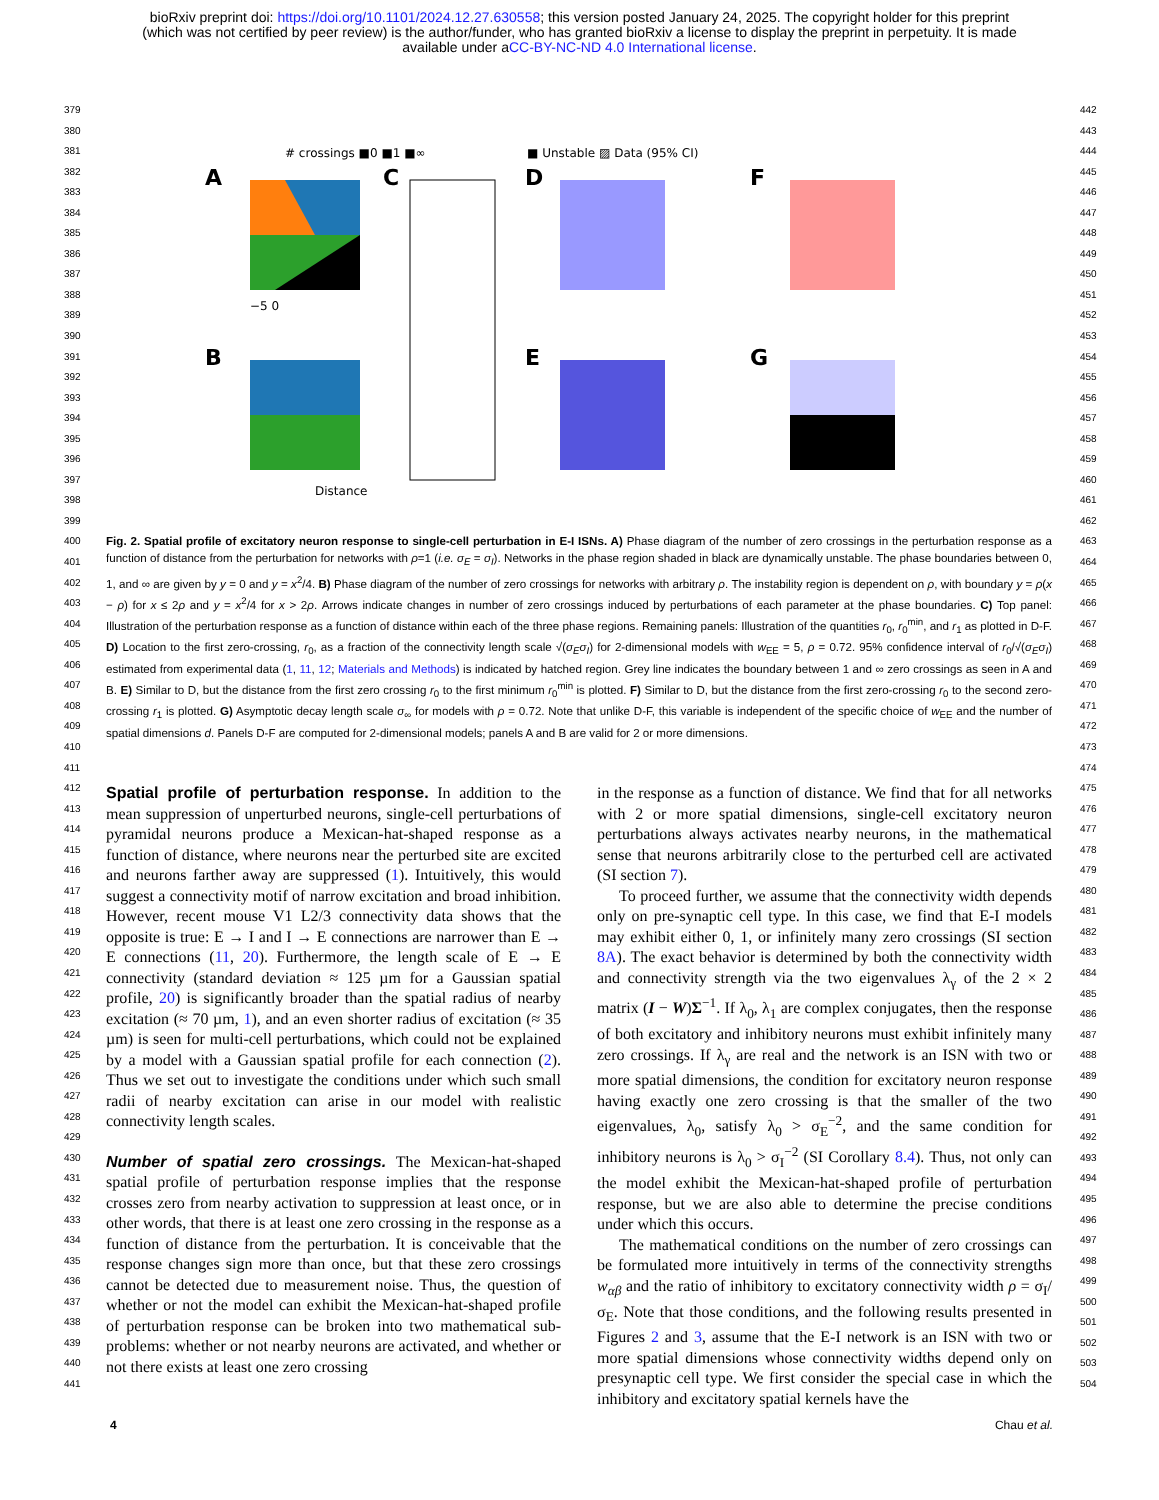bioRxiv preprint doi: https://doi.org/10.1101/2024.12.27.630558; this version posted January 24, 2025. The copyright holder for this preprint
(which was not certified by peer review) is the author/funder, who has granted bioRxiv a license to display the preprint in perpetuity. It is made
available under aCC-BY-NC-ND 4.0 International license.
379
380
381
382
383
384
385
386
387
388
389
390
391
392
393
394
395
396
397
398
399
400
401
402
403
404
405
406
407
408
409
410
411
412
413
414
415
416
417
418
419
420
421
422
423
424
425
426
427
428
429
430
431
432
433
434
435
436
437
438
439
440
441
442
443
444
445
446
447
448
449
450
451
452
453
454
455
456
457
458
459
460
461
462
463
464
465
466
467
468
469
470
471
472
473
474
475
476
477
478
479
480
481
482
483
484
485
486
487
488
489
490
491
492
493
494
495
496
497
498
499
500
501
502
503
504
# crossings ■0 ■1 ■∞
■ Unstable ▨ Data (95% CI)
A
−5 0
C
D
F
B
Distance
E
G
Fig. 2. Spatial profile of excitatory neuron response to single-cell perturbation in E-I ISNs. A) Phase diagram of the number of zero crossings in the perturbation response as a function of distance from the perturbation for networks with ρ=1 (i.e. σ<sub>E</sub> = σ<sub>I</sub>). Networks in the phase region shaded in black are dynamically unstable. The phase boundaries between 0, 1, and ∞ are given by y = 0 and y = x<sup>2</sup>/4. B) Phase diagram of the number of zero crossings for networks with arbitrary ρ. The instability region is dependent on ρ, with boundary y = ρ(x − ρ) for x ≤ 2ρ and y = x<sup>2</sup>/4 for x > 2ρ. Arrows indicate changes in number of zero crossings induced by perturbations of each parameter at the phase boundaries. C) Top panel: Illustration of the perturbation response as a function of distance within each of the three phase regions. Remaining panels: Illustration of the quantities r<sub>0</sub>, r<sub>0</sub><sup>min</sup>, and r<sub>1</sub> as plotted in D-F. D) Location to the first zero-crossing, r<sub>0</sub>, as a fraction of the connectivity length scale √(σ<sub>E</sub>σ<sub>I</sub>) for 2-dimensional models with w<sub>EE</sub> = 5, ρ = 0.72. 95% confidence interval of r<sub>0</sub>/√(σ<sub>E</sub>σ<sub>I</sub>) estimated from experimental data (1, 11, 12; Materials and Methods) is indicated by hatched region. Grey line indicates the boundary between 1 and ∞ zero crossings as seen in A and B. E) Similar to D, but the distance from the first zero crossing r<sub>0</sub> to the first minimum r<sub>0</sub><sup>min</sup> is plotted. F) Similar to D, but the distance from the first zero-crossing r<sub>0</sub> to the second zero-crossing r<sub>1</sub> is plotted. G) Asymptotic decay length scale σ<sub>∞</sub> for models with ρ = 0.72. Note that unlike D-F, this variable is independent of the specific choice of w<sub>EE</sub> and the number of spatial dimensions d. Panels D-F are computed for 2-dimensional models; panels A and B are valid for 2 or more dimensions.
Spatial profile of perturbation response. In addition to the mean suppression of unperturbed neurons, single-cell perturbations of pyramidal neurons produce a Mexican-hat-shaped response as a function of distance, where neurons near the perturbed site are excited and neurons farther away are suppressed (1). Intuitively, this would suggest a connectivity motif of narrow excitation and broad inhibition. However, recent mouse V1 L2/3 connectivity data shows that the opposite is true: E → I and I → E connections are narrower than E → E connections (11, 20). Furthermore, the length scale of E → E connectivity (standard deviation ≈ 125 µm for a Gaussian spatial profile, 20) is significantly broader than the spatial radius of nearby excitation (≈ 70 µm, 1), and an even shorter radius of excitation (≈ 35 µm) is seen for multi-cell perturbations, which could not be explained by a model with a Gaussian spatial profile for each connection (2). Thus we set out to investigate the conditions under which such small radii of nearby excitation can arise in our model with realistic connectivity length scales.
Number of spatial zero crossings. The Mexican-hat-shaped spatial profile of perturbation response implies that the response crosses zero from nearby activation to suppression at least once, or in other words, that there is at least one zero crossing in the response as a function of distance from the perturbation. It is conceivable that the response changes sign more than once, but that these zero crossings cannot be detected due to measurement noise. Thus, the question of whether or not the model can exhibit the Mexican-hat-shaped profile of perturbation response can be broken into two mathematical sub-problems: whether or not nearby neurons are activated, and whether or not there exists at least one zero crossing
in the response as a function of distance. We find that for all networks with 2 or more spatial dimensions, single-cell excitatory neuron perturbations always activates nearby neurons, in the mathematical sense that neurons arbitrarily close to the perturbed cell are activated (SI section 7).
To proceed further, we assume that the connectivity width depends only on pre-synaptic cell type. In this case, we find that E-I models may exhibit either 0, 1, or infinitely many zero crossings (SI section 8A). The exact behavior is determined by both the connectivity width and connectivity strength via the two eigenvalues λ<sub>γ</sub> of the 2 × 2 matrix (I − W)Σ<sup>−1</sup>. If λ<sub>0</sub>, λ<sub>1</sub> are complex conjugates, then the response of both excitatory and inhibitory neurons must exhibit infinitely many zero crossings. If λ<sub>γ</sub> are real and the network is an ISN with two or more spatial dimensions, the condition for excitatory neuron response having exactly one zero crossing is that the smaller of the two eigenvalues, λ<sub>0</sub>, satisfy λ<sub>0</sub> > σ<sub>E</sub><sup>−2</sup>, and the same condition for inhibitory neurons is λ<sub>0</sub> > σ<sub>I</sub><sup>−2</sup> (SI Corollary 8.4). Thus, not only can the model exhibit the Mexican-hat-shaped profile of perturbation response, but we are also able to determine the precise conditions under which this occurs.
The mathematical conditions on the number of zero crossings can be formulated more intuitively in terms of the connectivity strengths w<sub>αβ</sub> and the ratio of inhibitory to excitatory connectivity width ρ = σ<sub>I</sub>/σ<sub>E</sub>. Note that those conditions, and the following results presented in Figures 2 and 3, assume that the E-I network is an ISN with two or more spatial dimensions whose connectivity widths depend only on presynaptic cell type. We first consider the special case in which the inhibitory and excitatory spatial kernels have the
4 Chau et al.